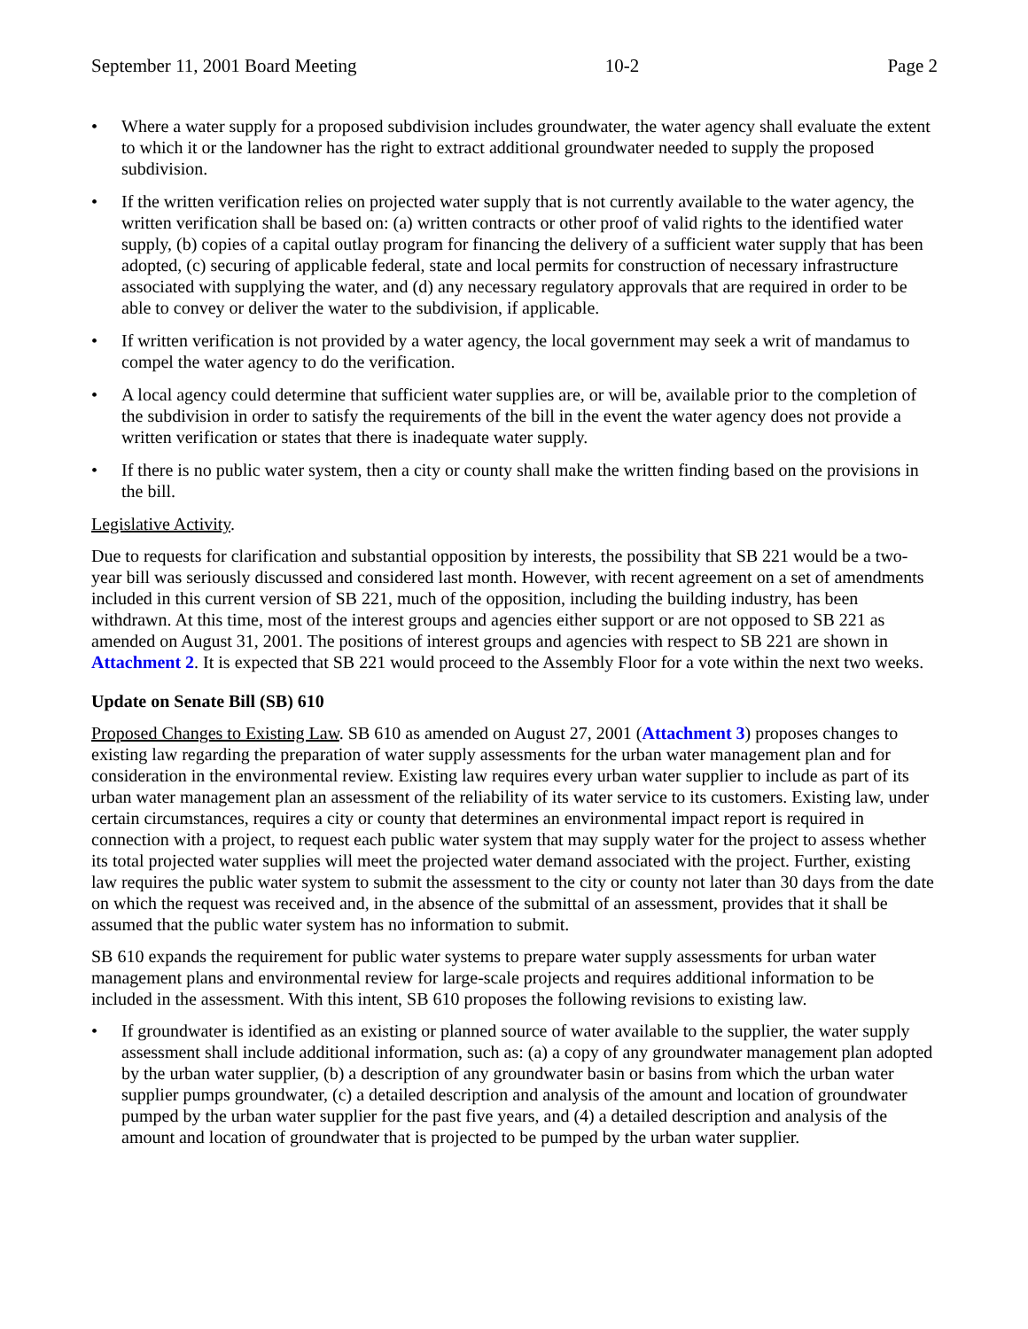September 11, 2001 Board Meeting 10-2 Page 2
• Where a water supply for a proposed subdivision includes groundwater, the water agency shall evaluate the extent to which it or the landowner has the right to extract additional groundwater needed to supply the proposed subdivision.
• If the written verification relies on projected water supply that is not currently available to the water agency, the written verification shall be based on: (a) written contracts or other proof of valid rights to the identified water supply, (b) copies of a capital outlay program for financing the delivery of a sufficient water supply that has been adopted, (c) securing of applicable federal, state and local permits for construction of necessary infrastructure associated with supplying the water, and (d) any necessary regulatory approvals that are required in order to be able to convey or deliver the water to the subdivision, if applicable.
• If written verification is not provided by a water agency, the local government may seek a writ of mandamus to compel the water agency to do the verification.
• A local agency could determine that sufficient water supplies are, or will be, available prior to the completion of the subdivision in order to satisfy the requirements of the bill in the event the water agency does not provide a written verification or states that there is inadequate water supply.
• If there is no public water system, then a city or county shall make the written finding based on the provisions in the bill.
Legislative Activity.
Due to requests for clarification and substantial opposition by interests, the possibility that SB 221 would be a two-year bill was seriously discussed and considered last month. However, with recent agreement on a set of amendments included in this current version of SB 221, much of the opposition, including the building industry, has been withdrawn. At this time, most of the interest groups and agencies either support or are not opposed to SB 221 as amended on August 31, 2001. The positions of interest groups and agencies with respect to SB 221 are shown in Attachment 2. It is expected that SB 221 would proceed to the Assembly Floor for a vote within the next two weeks.
Update on Senate Bill (SB) 610
Proposed Changes to Existing Law. SB 610 as amended on August 27, 2001 (Attachment 3) proposes changes to existing law regarding the preparation of water supply assessments for the urban water management plan and for consideration in the environmental review. Existing law requires every urban water supplier to include as part of its urban water management plan an assessment of the reliability of its water service to its customers. Existing law, under certain circumstances, requires a city or county that determines an environmental impact report is required in connection with a project, to request each public water system that may supply water for the project to assess whether its total projected water supplies will meet the projected water demand associated with the project. Further, existing law requires the public water system to submit the assessment to the city or county not later than 30 days from the date on which the request was received and, in the absence of the submittal of an assessment, provides that it shall be assumed that the public water system has no information to submit.
SB 610 expands the requirement for public water systems to prepare water supply assessments for urban water management plans and environmental review for large-scale projects and requires additional information to be included in the assessment. With this intent, SB 610 proposes the following revisions to existing law.
• If groundwater is identified as an existing or planned source of water available to the supplier, the water supply assessment shall include additional information, such as: (a) a copy of any groundwater management plan adopted by the urban water supplier, (b) a description of any groundwater basin or basins from which the urban water supplier pumps groundwater, (c) a detailed description and analysis of the amount and location of groundwater pumped by the urban water supplier for the past five years, and (4) a detailed description and analysis of the amount and location of groundwater that is projected to be pumped by the urban water supplier.